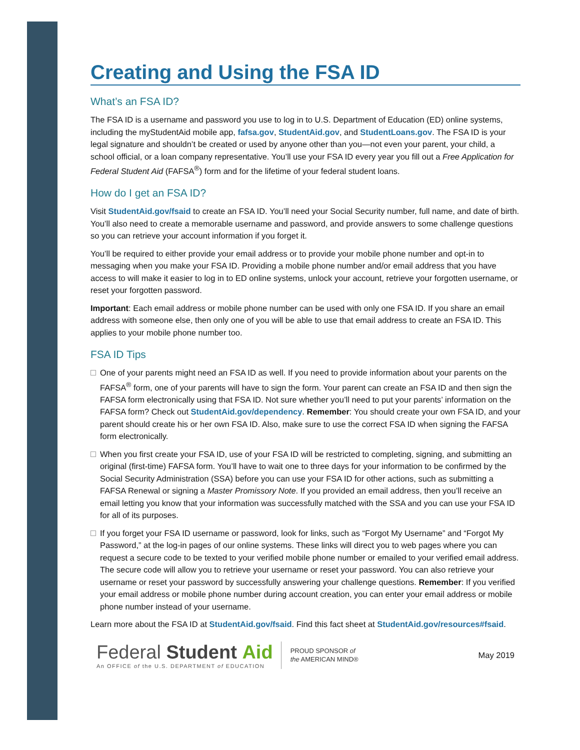Creating and Using the FSA ID
What’s an FSA ID?
The FSA ID is a username and password you use to log in to U.S. Department of Education (ED) online systems, including the myStudentAid mobile app, fafsa.gov, StudentAid.gov, and StudentLoans.gov. The FSA ID is your legal signature and shouldn’t be created or used by anyone other than you—not even your parent, your child, a school official, or a loan company representative. You’ll use your FSA ID every year you fill out a Free Application for Federal Student Aid (FAFSA<sup>®</sup>) form and for the lifetime of your federal student loans.
How do I get an FSA ID?
Visit StudentAid.gov/fsaid to create an FSA ID. You’ll need your Social Security number, full name, and date of birth. You’ll also need to create a memorable username and password, and provide answers to some challenge questions so you can retrieve your account information if you forget it.
You’ll be required to either provide your email address or to provide your mobile phone number and opt-in to messaging when you make your FSA ID. Providing a mobile phone number and/or email address that you have access to will make it easier to log in to ED online systems, unlock your account, retrieve your forgotten username, or reset your forgotten password.
Important: Each email address or mobile phone number can be used with only one FSA ID. If you share an email address with someone else, then only one of you will be able to use that email address to create an FSA ID. This applies to your mobile phone number too.
FSA ID Tips
One of your parents might need an FSA ID as well. If you need to provide information about your parents on the FAFSA<sup>®</sup> form, one of your parents will have to sign the form. Your parent can create an FSA ID and then sign the FAFSA form electronically using that FSA ID. Not sure whether you’ll need to put your parents’ information on the FAFSA form? Check out StudentAid.gov/dependency. Remember: You should create your own FSA ID, and your parent should create his or her own FSA ID. Also, make sure to use the correct FSA ID when signing the FAFSA form electronically.
When you first create your FSA ID, use of your FSA ID will be restricted to completing, signing, and submitting an original (first-time) FAFSA form. You’ll have to wait one to three days for your information to be confirmed by the Social Security Administration (SSA) before you can use your FSA ID for other actions, such as submitting a FAFSA Renewal or signing a Master Promissory Note. If you provided an email address, then you’ll receive an email letting you know that your information was successfully matched with the SSA and you can use your FSA ID for all of its purposes.
If you forget your FSA ID username or password, look for links, such as “Forgot My Username” and “Forgot My Password,” at the log-in pages of our online systems. These links will direct you to web pages where you can request a secure code to be texted to your verified mobile phone number or emailed to your verified email address. The secure code will allow you to retrieve your username or reset your password. You can also retrieve your username or reset your password by successfully answering your challenge questions. Remember: If you verified your email address or mobile phone number during account creation, you can enter your email address or mobile phone number instead of your username.
Learn more about the FSA ID at StudentAid.gov/fsaid. Find this fact sheet at StudentAid.gov/resources#fsaid.
Federal Student Aid
An OFFICE of the U.S. DEPARTMENT of EDUCATION
PROUD SPONSOR of
the AMERICAN MIND®
May 2019